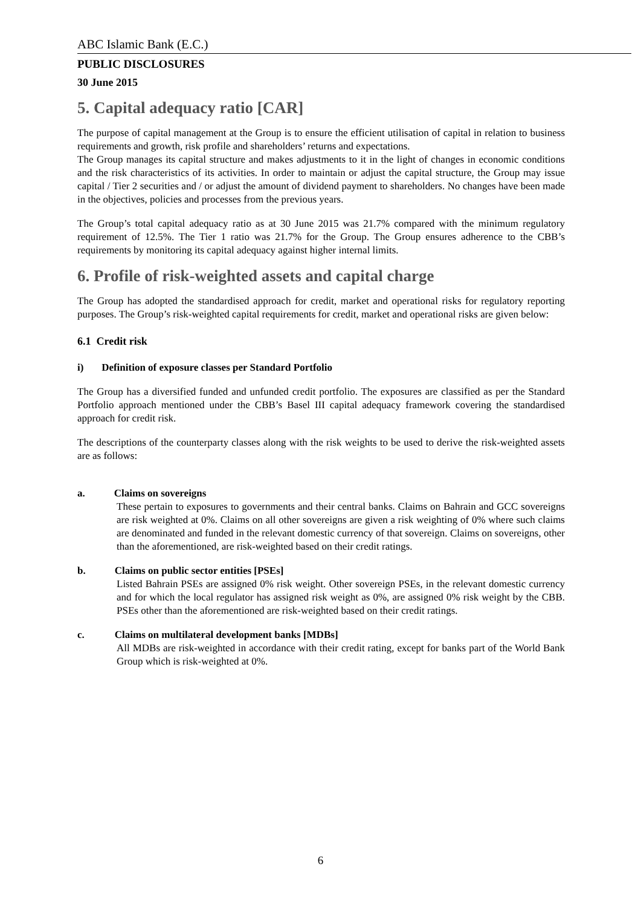ABC Islamic Bank (E.C.)
PUBLIC DISCLOSURES
30 June 2015
5. Capital adequacy ratio [CAR]
The purpose of capital management at the Group is to ensure the efficient utilisation of capital in relation to business requirements and growth, risk profile and shareholders’ returns and expectations.
The Group manages its capital structure and makes adjustments to it in the light of changes in economic conditions and the risk characteristics of its activities. In order to maintain or adjust the capital structure, the Group may issue capital / Tier 2 securities and / or adjust the amount of dividend payment to shareholders. No changes have been made in the objectives, policies and processes from the previous years.
The Group’s total capital adequacy ratio as at 30 June 2015 was 21.7% compared with the minimum regulatory requirement of 12.5%. The Tier 1 ratio was 21.7% for the Group. The Group ensures adherence to the CBB’s requirements by monitoring its capital adequacy against higher internal limits.
6. Profile of risk-weighted assets and capital charge
The Group has adopted the standardised approach for credit, market and operational risks for regulatory reporting purposes. The Group’s risk-weighted capital requirements for credit, market and operational risks are given below:
6.1 Credit risk
i) Definition of exposure classes per Standard Portfolio
The Group has a diversified funded and unfunded credit portfolio. The exposures are classified as per the Standard Portfolio approach mentioned under the CBB’s Basel III capital adequacy framework covering the standardised approach for credit risk.
The descriptions of the counterparty classes along with the risk weights to be used to derive the risk-weighted assets are as follows:
a. Claims on sovereigns
These pertain to exposures to governments and their central banks. Claims on Bahrain and GCC sovereigns are risk weighted at 0%. Claims on all other sovereigns are given a risk weighting of 0% where such claims are denominated and funded in the relevant domestic currency of that sovereign. Claims on sovereigns, other than the aforementioned, are risk-weighted based on their credit ratings.
b. Claims on public sector entities [PSEs]
Listed Bahrain PSEs are assigned 0% risk weight. Other sovereign PSEs, in the relevant domestic currency and for which the local regulator has assigned risk weight as 0%, are assigned 0% risk weight by the CBB. PSEs other than the aforementioned are risk-weighted based on their credit ratings.
c. Claims on multilateral development banks [MDBs]
All MDBs are risk-weighted in accordance with their credit rating, except for banks part of the World Bank Group which is risk-weighted at 0%.
6